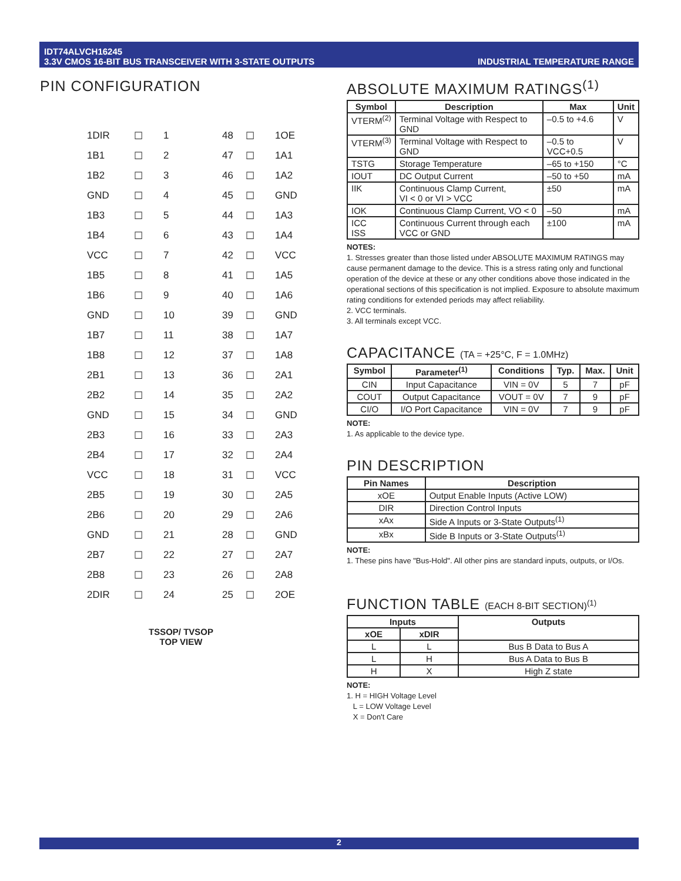IDT74ALVCH16245
3.3V CMOS 16-BIT BUS TRANSCEIVER WITH 3-STATE OUTPUTS
INDUSTRIAL TEMPERATURE RANGE
PIN CONFIGURATION
1DIR
☐
1
48
☐
1OE
1B1
☐
2
47
☐
1A1
1B2
☐
3
46
☐
1A2
GND
☐
4
45
☐
GND
1B3
☐
5
44
☐
1A3
1B4
☐
6
43
☐
1A4
VCC
☐
7
42
☐
VCC
1B5
☐
8
41
☐
1A5
1B6
☐
9
40
☐
1A6
GND
☐
10
39
☐
GND
1B7
☐
11
38
☐
1A7
1B8
☐
12
37
☐
1A8
2B1
☐
13
36
☐
2A1
2B2
☐
14
35
☐
2A2
GND
☐
15
34
☐
GND
2B3
☐
16
33
☐
2A3
2B4
☐
17
32
☐
2A4
VCC
☐
18
31
☐
VCC
2B5
☐
19
30
☐
2A5
2B6
☐
20
29
☐
2A6
GND
☐
21
28
☐
GND
2B7
☐
22
27
☐
2A7
2B8
☐
23
26
☐
2A8
2DIR
☐
24
25
☐
2OE
TSSOP/ TVSOP
TOP VIEW
ABSOLUTE MAXIMUM RATINGS<sup>(1)</sup>
| Symbol | Description | Max | Unit |
| --- | --- | --- | --- |
| VTERM<sup>(2)</sup> | Terminal Voltage with Respect to GND | –0.5 to +4.6 | V |
| VTERM<sup>(3)</sup> | Terminal Voltage with Respect to GND | –0.5 to VCC+0.5 | V |
| TSTG | Storage Temperature | –65 to +150 | °C |
| IOUT | DC Output Current | –50 to +50 | mA |
| IIK | Continuous Clamp Current, VI < 0 or VI > VCC | ±50 | mA |
| IOK | Continuous Clamp Current, VO < 0 | –50 | mA |
| ICC ISS | Continuous Current through each VCC or GND | ±100 | mA |
NOTES:
1. Stresses greater than those listed under ABSOLUTE MAXIMUM RATINGS may cause permanent damage to the device. This is a stress rating only and functional operation of the device at these or any other conditions above those indicated in the operational sections of this specification is not implied. Exposure to absolute maximum rating conditions for extended periods may affect reliability.
2. VCC terminals.
3. All terminals except VCC.
CAPACITANCE (TA = +25°C, F = 1.0MHz)
| Symbol | Parameter<sup>(1)</sup> | Conditions | Typ. | Max. | Unit |
| --- | --- | --- | --- | --- | --- |
| CIN | Input Capacitance | VIN = 0V | 5 | 7 | pF |
| COUT | Output Capacitance | VOUT = 0V | 7 | 9 | pF |
| CI/O | I/O Port Capacitance | VIN = 0V | 7 | 9 | pF |
NOTE:
1. As applicable to the device type.
PIN DESCRIPTION
| Pin Names | Description |
| --- | --- |
| xOE | Output Enable Inputs (Active LOW) |
| DIR | Direction Control Inputs |
| xAx | Side A Inputs or 3-State Outputs<sup>(1)</sup> |
| xBx | Side B Inputs or 3-State Outputs<sup>(1)</sup> |
NOTE:
1. These pins have "Bus-Hold". All other pins are standard inputs, outputs, or I/Os.
FUNCTION TABLE (EACH 8-BIT SECTION)<sup>(1)</sup>
| Inputs | | Outputs |
| --- | --- | --- |
| xOE | xDIR | |
| L | L | Bus B Data to Bus A |
| L | H | Bus A Data to Bus B |
| H | X | High Z state |
NOTE:
1. H = HIGH Voltage Level
L = LOW Voltage Level
X = Don't Care
2